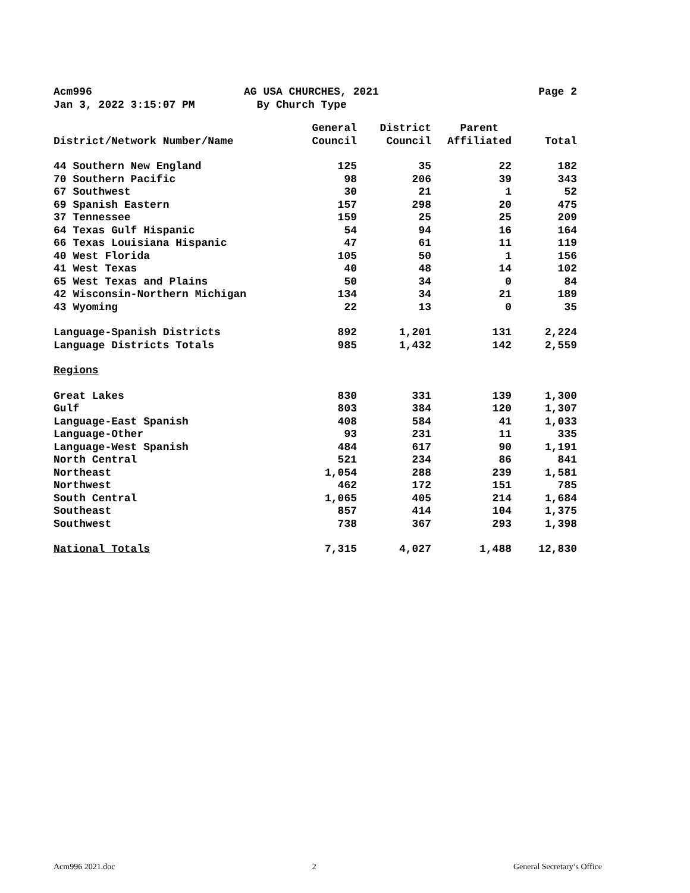Acm996 AG USA CHURCHES, 2021 Page 2 Jan 3, 2022 3:15:07 PM By Church Type
| | General | District | Parent | |
| --- | --- | --- | --- | --- |
| District/Network Number/Name | Council | Council | Affiliated | Total |
| 44 Southern New England | 125 | 35 | 22 | 182 |
| 70 Southern Pacific | 98 | 206 | 39 | 343 |
| 67 Southwest | 30 | 21 | 1 | 52 |
| 69 Spanish Eastern | 157 | 298 | 20 | 475 |
| 37 Tennessee | 159 | 25 | 25 | 209 |
| 64 Texas Gulf Hispanic | 54 | 94 | 16 | 164 |
| 66 Texas Louisiana Hispanic | 47 | 61 | 11 | 119 |
| 40 West Florida | 105 | 50 | 1 | 156 |
| 41 West Texas | 40 | 48 | 14 | 102 |
| 65 West Texas and Plains | 50 | 34 | 0 | 84 |
| 42 Wisconsin-Northern Michigan | 134 | 34 | 21 | 189 |
| 43 Wyoming | 22 | 13 | 0 | 35 |
| Language-Spanish Districts | 892 | 1,201 | 131 | 2,224 |
| Language Districts Totals | 985 | 1,432 | 142 | 2,559 |
| Regions | | | | |
| Great Lakes | 830 | 331 | 139 | 1,300 |
| Gulf | 803 | 384 | 120 | 1,307 |
| Language-East Spanish | 408 | 584 | 41 | 1,033 |
| Language-Other | 93 | 231 | 11 | 335 |
| Language-West Spanish | 484 | 617 | 90 | 1,191 |
| North Central | 521 | 234 | 86 | 841 |
| Northeast | 1,054 | 288 | 239 | 1,581 |
| Northwest | 462 | 172 | 151 | 785 |
| South Central | 1,065 | 405 | 214 | 1,684 |
| Southeast | 857 | 414 | 104 | 1,375 |
| Southwest | 738 | 367 | 293 | 1,398 |
| National Totals | 7,315 | 4,027 | 1,488 | 12,830 |
Acm996 2021.doc 2 General Secretary’s Office